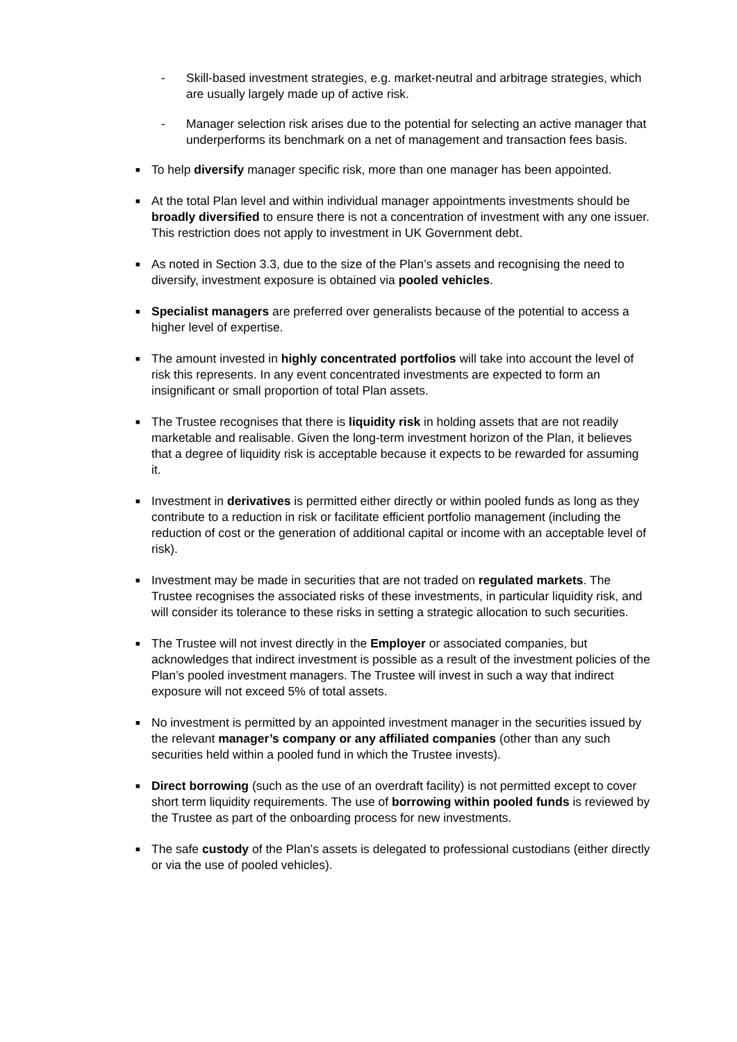- Skill-based investment strategies, e.g. market-neutral and arbitrage strategies, which are usually largely made up of active risk.
- Manager selection risk arises due to the potential for selecting an active manager that underperforms its benchmark on a net of management and transaction fees basis.
■
To help diversify manager specific risk, more than one manager has been appointed.
■
At the total Plan level and within individual manager appointments investments should be broadly diversified to ensure there is not a concentration of investment with any one issuer. This restriction does not apply to investment in UK Government debt.
■
As noted in Section 3.3, due to the size of the Plan’s assets and recognising the need to diversify, investment exposure is obtained via pooled vehicles.
■
Specialist managers are preferred over generalists because of the potential to access a higher level of expertise.
■
The amount invested in highly concentrated portfolios will take into account the level of risk this represents. In any event concentrated investments are expected to form an insignificant or small proportion of total Plan assets.
■
The Trustee recognises that there is liquidity risk in holding assets that are not readily marketable and realisable. Given the long-term investment horizon of the Plan, it believes that a degree of liquidity risk is acceptable because it expects to be rewarded for assuming it.
■
Investment in derivatives is permitted either directly or within pooled funds as long as they contribute to a reduction in risk or facilitate efficient portfolio management (including the reduction of cost or the generation of additional capital or income with an acceptable level of risk).
■
Investment may be made in securities that are not traded on regulated markets. The Trustee recognises the associated risks of these investments, in particular liquidity risk, and will consider its tolerance to these risks in setting a strategic allocation to such securities.
■
The Trustee will not invest directly in the Employer or associated companies, but acknowledges that indirect investment is possible as a result of the investment policies of the Plan’s pooled investment managers. The Trustee will invest in such a way that indirect exposure will not exceed 5% of total assets.
■
No investment is permitted by an appointed investment manager in the securities issued by the relevant manager’s company or any affiliated companies (other than any such securities held within a pooled fund in which the Trustee invests).
■
Direct borrowing (such as the use of an overdraft facility) is not permitted except to cover short term liquidity requirements. The use of borrowing within pooled funds is reviewed by the Trustee as part of the onboarding process for new investments.
■
The safe custody of the Plan’s assets is delegated to professional custodians (either directly or via the use of pooled vehicles).